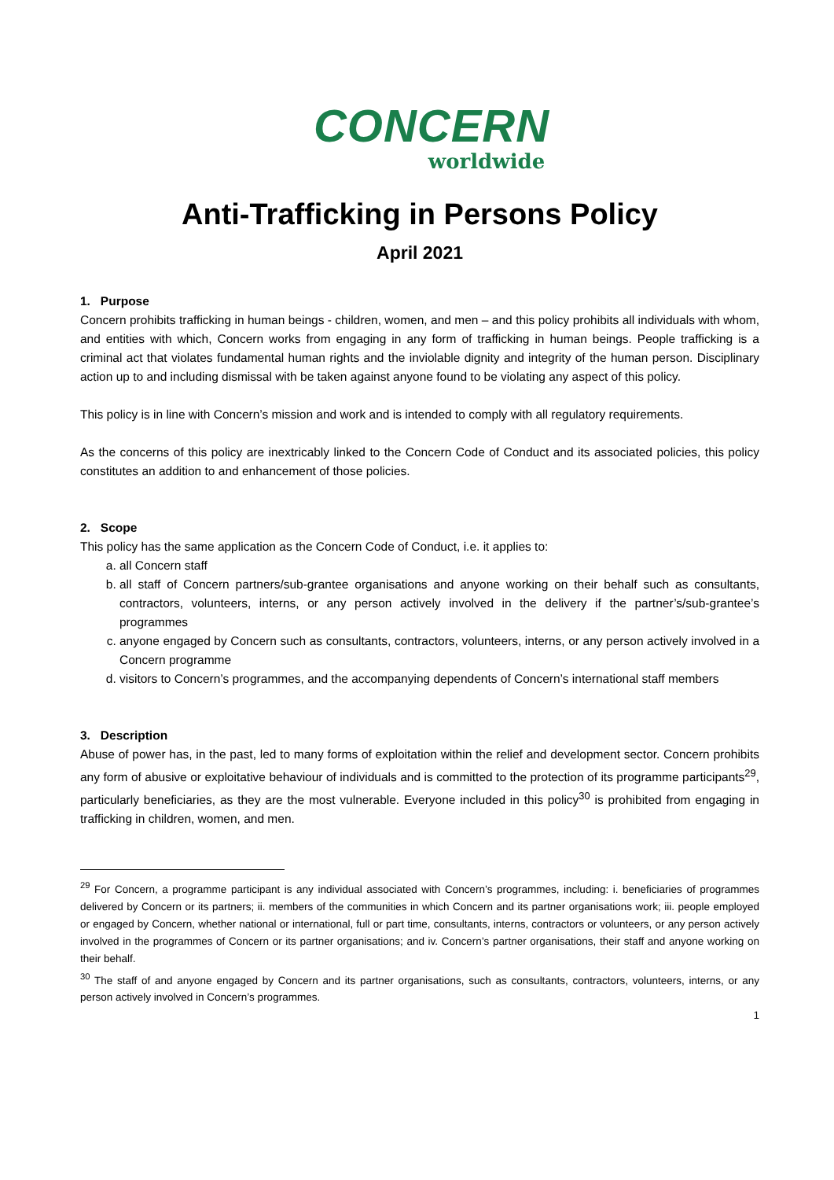CONCERN
worldwide
Anti-Trafficking in Persons Policy
April 2021
1. Purpose
Concern prohibits trafficking in human beings - children, women, and men – and this policy prohibits all individuals with whom, and entities with which, Concern works from engaging in any form of trafficking in human beings. People trafficking is a criminal act that violates fundamental human rights and the inviolable dignity and integrity of the human person. Disciplinary action up to and including dismissal with be taken against anyone found to be violating any aspect of this policy.
This policy is in line with Concern’s mission and work and is intended to comply with all regulatory requirements.
As the concerns of this policy are inextricably linked to the Concern Code of Conduct and its associated policies, this policy constitutes an addition to and enhancement of those policies.
2. Scope
This policy has the same application as the Concern Code of Conduct, i.e. it applies to:
a. all Concern staff
b. all staff of Concern partners/sub-grantee organisations and anyone working on their behalf such as consultants, contractors, volunteers, interns, or any person actively involved in the delivery if the partner’s/sub-grantee’s programmes
c. anyone engaged by Concern such as consultants, contractors, volunteers, interns, or any person actively involved in a Concern programme
d. visitors to Concern’s programmes, and the accompanying dependents of Concern’s international staff members
3. Description
Abuse of power has, in the past, led to many forms of exploitation within the relief and development sector. Concern prohibits any form of abusive or exploitative behaviour of individuals and is committed to the protection of its programme participants<sup>29</sup>, particularly beneficiaries, as they are the most vulnerable. Everyone included in this policy<sup>30</sup> is prohibited from engaging in trafficking in children, women, and men.
<sup>29</sup> For Concern, a programme participant is any individual associated with Concern’s programmes, including: i. beneficiaries of programmes delivered by Concern or its partners; ii. members of the communities in which Concern and its partner organisations work; iii. people employed or engaged by Concern, whether national or international, full or part time, consultants, interns, contractors or volunteers, or any person actively involved in the programmes of Concern or its partner organisations; and iv. Concern’s partner organisations, their staff and anyone working on their behalf.
<sup>30</sup> The staff of and anyone engaged by Concern and its partner organisations, such as consultants, contractors, volunteers, interns, or any person actively involved in Concern’s programmes.
1